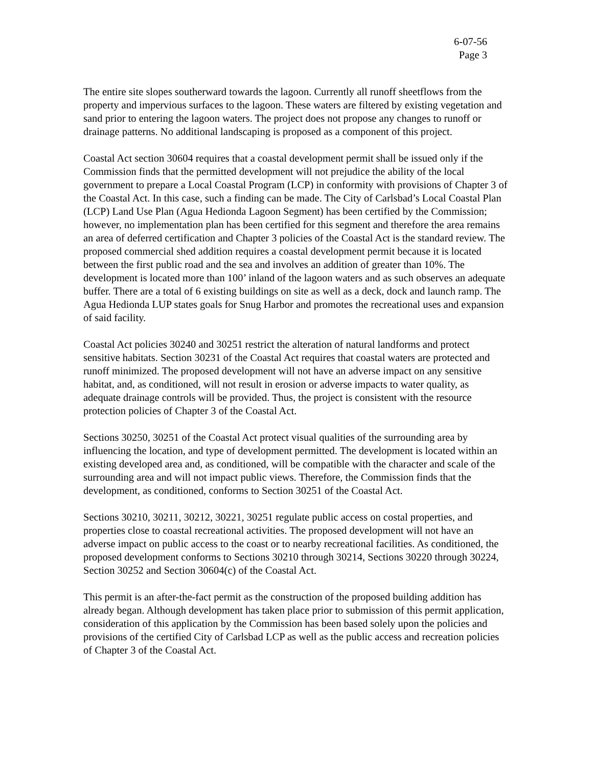6-07-56
Page 3
The entire site slopes southerward towards the lagoon. Currently all runoff sheetflows from the property and impervious surfaces to the lagoon. These waters are filtered by existing vegetation and sand prior to entering the lagoon waters. The project does not propose any changes to runoff or drainage patterns. No additional landscaping is proposed as a component of this project.
Coastal Act section 30604 requires that a coastal development permit shall be issued only if the Commission finds that the permitted development will not prejudice the ability of the local government to prepare a Local Coastal Program (LCP) in conformity with provisions of Chapter 3 of the Coastal Act. In this case, such a finding can be made. The City of Carlsbad’s Local Coastal Plan (LCP) Land Use Plan (Agua Hedionda Lagoon Segment) has been certified by the Commission; however, no implementation plan has been certified for this segment and therefore the area remains an area of deferred certification and Chapter 3 policies of the Coastal Act is the standard review. The proposed commercial shed addition requires a coastal development permit because it is located between the first public road and the sea and involves an addition of greater than 10%. The development is located more than 100’ inland of the lagoon waters and as such observes an adequate buffer. There are a total of 6 existing buildings on site as well as a deck, dock and launch ramp. The Agua Hedionda LUP states goals for Snug Harbor and promotes the recreational uses and expansion of said facility.
Coastal Act policies 30240 and 30251 restrict the alteration of natural landforms and protect sensitive habitats. Section 30231 of the Coastal Act requires that coastal waters are protected and runoff minimized. The proposed development will not have an adverse impact on any sensitive habitat, and, as conditioned, will not result in erosion or adverse impacts to water quality, as adequate drainage controls will be provided. Thus, the project is consistent with the resource protection policies of Chapter 3 of the Coastal Act.
Sections 30250, 30251 of the Coastal Act protect visual qualities of the surrounding area by influencing the location, and type of development permitted. The development is located within an existing developed area and, as conditioned, will be compatible with the character and scale of the surrounding area and will not impact public views. Therefore, the Commission finds that the development, as conditioned, conforms to Section 30251 of the Coastal Act.
Sections 30210, 30211, 30212, 30221, 30251 regulate public access on costal properties, and properties close to coastal recreational activities. The proposed development will not have an adverse impact on public access to the coast or to nearby recreational facilities. As conditioned, the proposed development conforms to Sections 30210 through 30214, Sections 30220 through 30224, Section 30252 and Section 30604(c) of the Coastal Act.
This permit is an after-the-fact permit as the construction of the proposed building addition has already began. Although development has taken place prior to submission of this permit application, consideration of this application by the Commission has been based solely upon the policies and provisions of the certified City of Carlsbad LCP as well as the public access and recreation policies of Chapter 3 of the Coastal Act.